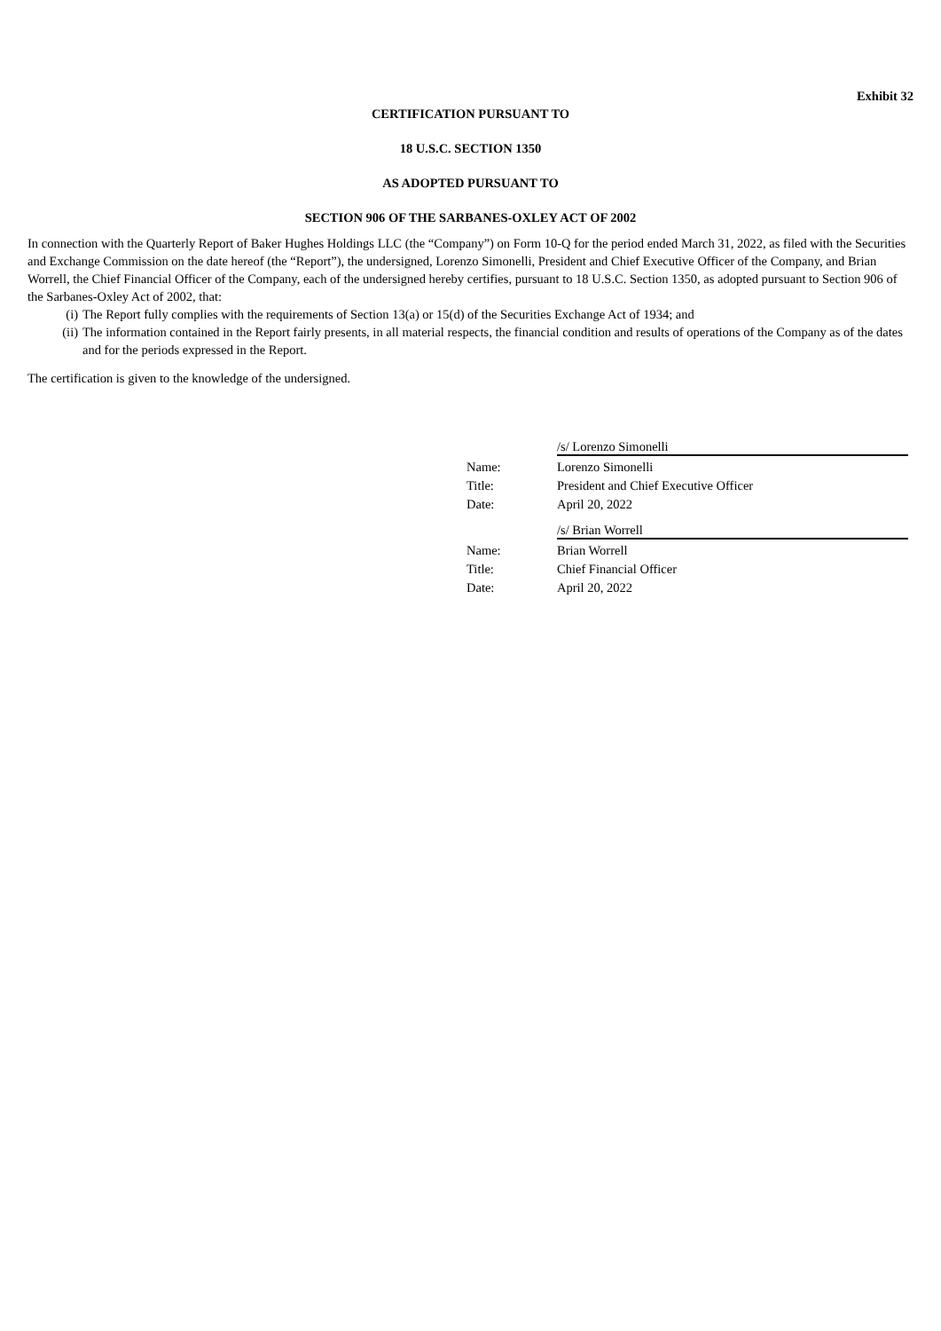Exhibit 32
CERTIFICATION PURSUANT TO
18 U.S.C. SECTION 1350
AS ADOPTED PURSUANT TO
SECTION 906 OF THE SARBANES-OXLEY ACT OF 2002
In connection with the Quarterly Report of Baker Hughes Holdings LLC (the “Company”) on Form 10-Q for the period ended March 31, 2022, as filed with the Securities and Exchange Commission on the date hereof (the “Report”), the undersigned, Lorenzo Simonelli, President and Chief Executive Officer of the Company, and Brian Worrell, the Chief Financial Officer of the Company, each of the undersigned hereby certifies, pursuant to 18 U.S.C. Section 1350, as adopted pursuant to Section 906 of the Sarbanes-Oxley Act of 2002, that:
(i) The Report fully complies with the requirements of Section 13(a) or 15(d) of the Securities Exchange Act of 1934; and
(ii) The information contained in the Report fairly presents, in all material respects, the financial condition and results of operations of the Company as of the dates and for the periods expressed in the Report.
The certification is given to the knowledge of the undersigned.
| | /s/ Lorenzo Simonelli |
| Name: | Lorenzo Simonelli |
| Title: | President and Chief Executive Officer |
| Date: | April 20, 2022 |
| | /s/ Brian Worrell |
| Name: | Brian Worrell |
| Title: | Chief Financial Officer |
| Date: | April 20, 2022 |